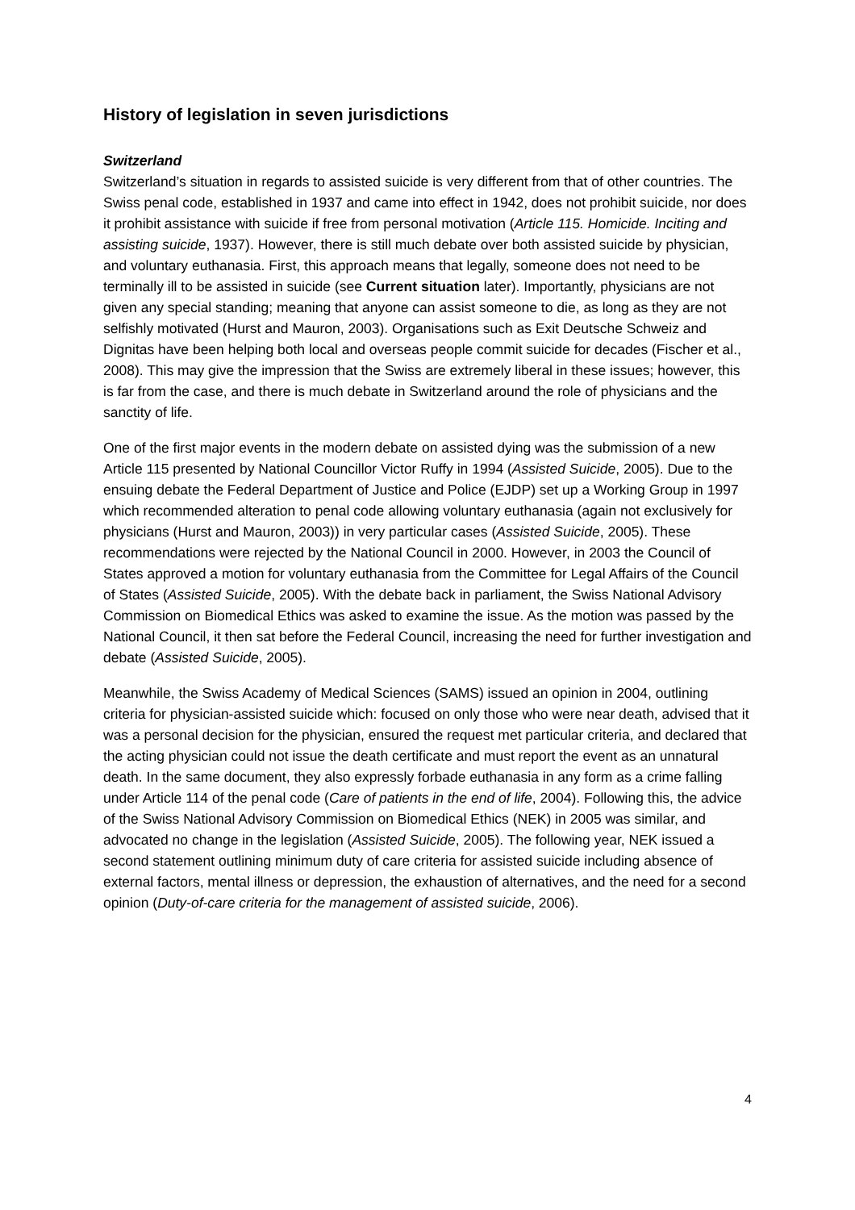History of legislation in seven jurisdictions
Switzerland
Switzerland’s situation in regards to assisted suicide is very different from that of other countries. The Swiss penal code, established in 1937 and came into effect in 1942, does not prohibit suicide, nor does it prohibit assistance with suicide if free from personal motivation (Article 115. Homicide. Inciting and assisting suicide, 1937). However, there is still much debate over both assisted suicide by physician, and voluntary euthanasia. First, this approach means that legally, someone does not need to be terminally ill to be assisted in suicide (see Current situation later). Importantly, physicians are not given any special standing; meaning that anyone can assist someone to die, as long as they are not selfishly motivated (Hurst and Mauron, 2003). Organisations such as Exit Deutsche Schweiz and Dignitas have been helping both local and overseas people commit suicide for decades (Fischer et al., 2008). This may give the impression that the Swiss are extremely liberal in these issues; however, this is far from the case, and there is much debate in Switzerland around the role of physicians and the sanctity of life.
One of the first major events in the modern debate on assisted dying was the submission of a new Article 115 presented by National Councillor Victor Ruffy in 1994 (Assisted Suicide, 2005). Due to the ensuing debate the Federal Department of Justice and Police (EJDP) set up a Working Group in 1997 which recommended alteration to penal code allowing voluntary euthanasia (again not exclusively for physicians (Hurst and Mauron, 2003)) in very particular cases (Assisted Suicide, 2005). These recommendations were rejected by the National Council in 2000. However, in 2003 the Council of States approved a motion for voluntary euthanasia from the Committee for Legal Affairs of the Council of States (Assisted Suicide, 2005). With the debate back in parliament, the Swiss National Advisory Commission on Biomedical Ethics was asked to examine the issue. As the motion was passed by the National Council, it then sat before the Federal Council, increasing the need for further investigation and debate (Assisted Suicide, 2005).
Meanwhile, the Swiss Academy of Medical Sciences (SAMS) issued an opinion in 2004, outlining criteria for physician-assisted suicide which: focused on only those who were near death, advised that it was a personal decision for the physician, ensured the request met particular criteria, and declared that the acting physician could not issue the death certificate and must report the event as an unnatural death. In the same document, they also expressly forbade euthanasia in any form as a crime falling under Article 114 of the penal code (Care of patients in the end of life, 2004). Following this, the advice of the Swiss National Advisory Commission on Biomedical Ethics (NEK) in 2005 was similar, and advocated no change in the legislation (Assisted Suicide, 2005). The following year, NEK issued a second statement outlining minimum duty of care criteria for assisted suicide including absence of external factors, mental illness or depression, the exhaustion of alternatives, and the need for a second opinion (Duty-of-care criteria for the management of assisted suicide, 2006).
4